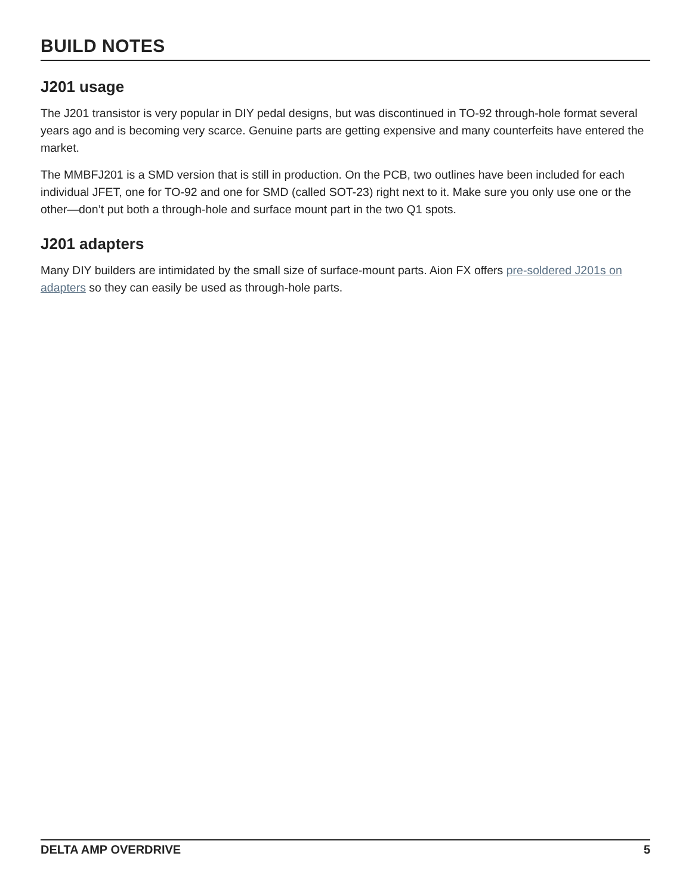BUILD NOTES
J201 usage
The J201 transistor is very popular in DIY pedal designs, but was discontinued in TO-92 through-hole format several years ago and is becoming very scarce. Genuine parts are getting expensive and many counterfeits have entered the market.
The MMBFJ201 is a SMD version that is still in production. On the PCB, two outlines have been included for each individual JFET, one for TO-92 and one for SMD (called SOT-23) right next to it. Make sure you only use one or the other—don’t put both a through-hole and surface mount part in the two Q1 spots.
J201 adapters
Many DIY builders are intimidated by the small size of surface-mount parts. Aion FX offers pre-soldered J201s on adapters so they can easily be used as through-hole parts.
DELTA AMP OVERDRIVE 5